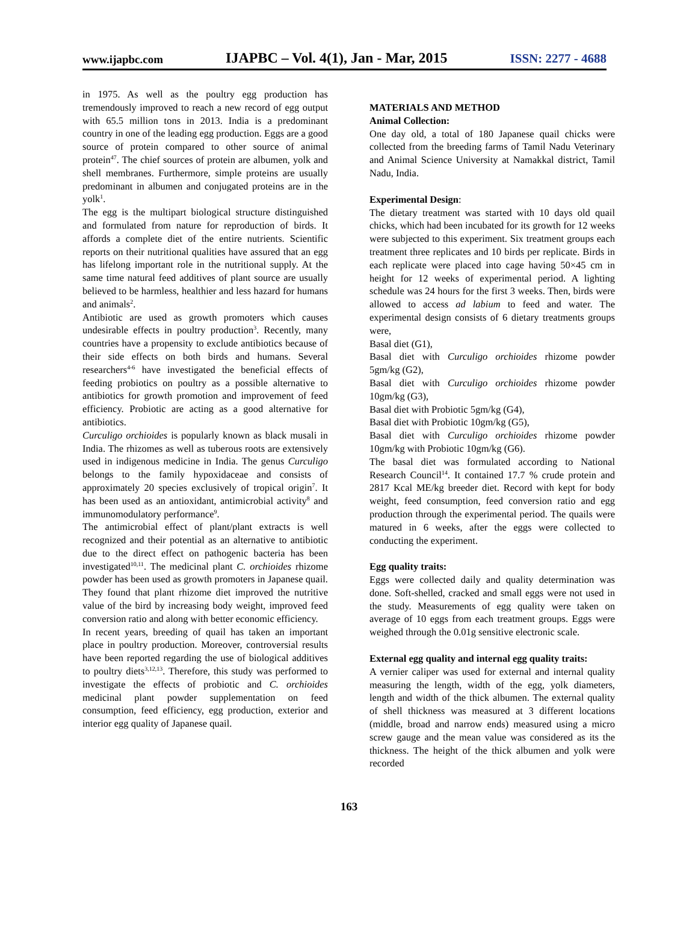www.ijapbc.com IJAPBC – Vol. 4(1), Jan - Mar, 2015 ISSN: 2277 - 4688
in 1975. As well as the poultry egg production has tremendously improved to reach a new record of egg output with 65.5 million tons in 2013. India is a predominant country in one of the leading egg production. Eggs are a good source of protein compared to other source of animal protein<sup>47</sup>. The chief sources of protein are albumen, yolk and shell membranes. Furthermore, simple proteins are usually predominant in albumen and conjugated proteins are in the yolk<sup>1</sup>.
The egg is the multipart biological structure distinguished and formulated from nature for reproduction of birds. It affords a complete diet of the entire nutrients. Scientific reports on their nutritional qualities have assured that an egg has lifelong important role in the nutritional supply. At the same time natural feed additives of plant source are usually believed to be harmless, healthier and less hazard for humans and animals<sup>2</sup>.
Antibiotic are used as growth promoters which causes undesirable effects in poultry production<sup>3</sup>. Recently, many countries have a propensity to exclude antibiotics because of their side effects on both birds and humans. Several researchers<sup>4-6</sup> have investigated the beneficial effects of feeding probiotics on poultry as a possible alternative to antibiotics for growth promotion and improvement of feed efficiency. Probiotic are acting as a good alternative for antibiotics.
Curculigo orchioides is popularly known as black musali in India. The rhizomes as well as tuberous roots are extensively used in indigenous medicine in India. The genus Curculigo belongs to the family hypoxidaceae and consists of approximately 20 species exclusively of tropical origin<sup>7</sup>. It has been used as an antioxidant, antimicrobial activity<sup>8</sup> and immunomodulatory performance<sup>9</sup>.
The antimicrobial effect of plant/plant extracts is well recognized and their potential as an alternative to antibiotic due to the direct effect on pathogenic bacteria has been investigated<sup>10,11</sup>. The medicinal plant C. orchioides rhizome powder has been used as growth promoters in Japanese quail. They found that plant rhizome diet improved the nutritive value of the bird by increasing body weight, improved feed conversion ratio and along with better economic efficiency.
In recent years, breeding of quail has taken an important place in poultry production. Moreover, controversial results have been reported regarding the use of biological additives to poultry diets<sup>3,12,13</sup>. Therefore, this study was performed to investigate the effects of probiotic and C. orchioides medicinal plant powder supplementation on feed consumption, feed efficiency, egg production, exterior and interior egg quality of Japanese quail.
MATERIALS AND METHOD
Animal Collection:
One day old, a total of 180 Japanese quail chicks were collected from the breeding farms of Tamil Nadu Veterinary and Animal Science University at Namakkal district, Tamil Nadu, India.
Experimental Design:
The dietary treatment was started with 10 days old quail chicks, which had been incubated for its growth for 12 weeks were subjected to this experiment. Six treatment groups each treatment three replicates and 10 birds per replicate. Birds in each replicate were placed into cage having 50×45 cm in height for 12 weeks of experimental period. A lighting schedule was 24 hours for the first 3 weeks. Then, birds were allowed to access ad labium to feed and water. The experimental design consists of 6 dietary treatments groups were,
Basal diet (G1),
Basal diet with Curculigo orchioides rhizome powder 5gm/kg (G2),
Basal diet with Curculigo orchioides rhizome powder 10gm/kg (G3),
Basal diet with Probiotic 5gm/kg (G4),
Basal diet with Probiotic 10gm/kg (G5),
Basal diet with Curculigo orchioides rhizome powder 10gm/kg with Probiotic 10gm/kg (G6).
The basal diet was formulated according to National Research Council<sup>14</sup>. It contained 17.7 % crude protein and 2817 Kcal ME/kg breeder diet. Record with kept for body weight, feed consumption, feed conversion ratio and egg production through the experimental period. The quails were matured in 6 weeks, after the eggs were collected to conducting the experiment.
Egg quality traits:
Eggs were collected daily and quality determination was done. Soft-shelled, cracked and small eggs were not used in the study. Measurements of egg quality were taken on average of 10 eggs from each treatment groups. Eggs were weighed through the 0.01g sensitive electronic scale.
External egg quality and internal egg quality traits:
A vernier caliper was used for external and internal quality measuring the length, width of the egg, yolk diameters, length and width of the thick albumen. The external quality of shell thickness was measured at 3 different locations (middle, broad and narrow ends) measured using a micro screw gauge and the mean value was considered as its the thickness. The height of the thick albumen and yolk were recorded
163